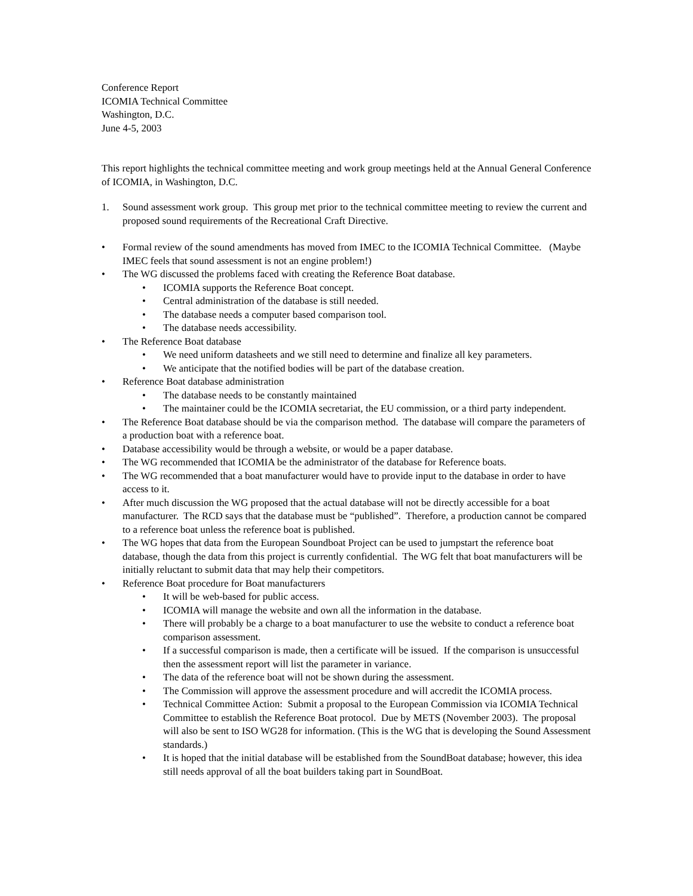Conference Report
ICOMIA Technical Committee
Washington, D.C.
June 4-5, 2003
This report highlights the technical committee meeting and work group meetings held at the Annual General Conference of ICOMIA, in Washington, D.C.
1. Sound assessment work group. This group met prior to the technical committee meeting to review the current and proposed sound requirements of the Recreational Craft Directive.
• Formal review of the sound amendments has moved from IMEC to the ICOMIA Technical Committee. (Maybe IMEC feels that sound assessment is not an engine problem!)
• The WG discussed the problems faced with creating the Reference Boat database.
• ICOMIA supports the Reference Boat concept.
• Central administration of the database is still needed.
• The database needs a computer based comparison tool.
• The database needs accessibility.
• The Reference Boat database
• We need uniform datasheets and we still need to determine and finalize all key parameters.
• We anticipate that the notified bodies will be part of the database creation.
• Reference Boat database administration
• The database needs to be constantly maintained
• The maintainer could be the ICOMIA secretariat, the EU commission, or a third party independent.
• The Reference Boat database should be via the comparison method. The database will compare the parameters of a production boat with a reference boat.
• Database accessibility would be through a website, or would be a paper database.
• The WG recommended that ICOMIA be the administrator of the database for Reference boats.
• The WG recommended that a boat manufacturer would have to provide input to the database in order to have access to it.
• After much discussion the WG proposed that the actual database will not be directly accessible for a boat manufacturer. The RCD says that the database must be “published”. Therefore, a production cannot be compared to a reference boat unless the reference boat is published.
• The WG hopes that data from the European Soundboat Project can be used to jumpstart the reference boat database, though the data from this project is currently confidential. The WG felt that boat manufacturers will be initially reluctant to submit data that may help their competitors.
• Reference Boat procedure for Boat manufacturers
• It will be web-based for public access.
• ICOMIA will manage the website and own all the information in the database.
• There will probably be a charge to a boat manufacturer to use the website to conduct a reference boat comparison assessment.
• If a successful comparison is made, then a certificate will be issued. If the comparison is unsuccessful then the assessment report will list the parameter in variance.
• The data of the reference boat will not be shown during the assessment.
• The Commission will approve the assessment procedure and will accredit the ICOMIA process.
• Technical Committee Action: Submit a proposal to the European Commission via ICOMIA Technical Committee to establish the Reference Boat protocol. Due by METS (November 2003). The proposal will also be sent to ISO WG28 for information. (This is the WG that is developing the Sound Assessment standards.)
• It is hoped that the initial database will be established from the SoundBoat database; however, this idea still needs approval of all the boat builders taking part in SoundBoat.